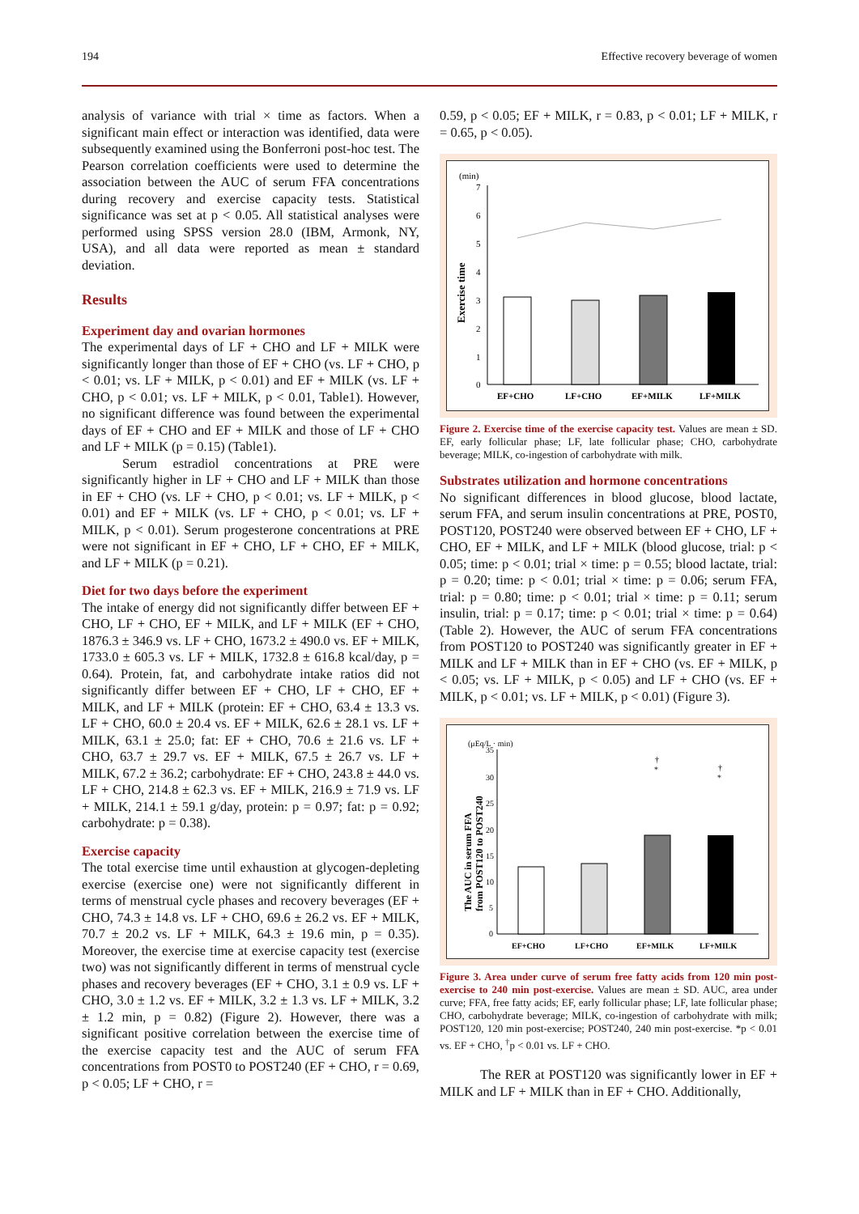194 Effective recovery beverage of women
analysis of variance with trial × time as factors. When a significant main effect or interaction was identified, data were subsequently examined using the Bonferroni post-hoc test. The Pearson correlation coefficients were used to determine the association between the AUC of serum FFA concentrations during recovery and exercise capacity tests. Statistical significance was set at p < 0.05. All statistical analyses were performed using SPSS version 28.0 (IBM, Armonk, NY, USA), and all data were reported as mean ± standard deviation.
Results
Experiment day and ovarian hormones
The experimental days of LF + CHO and LF + MILK were significantly longer than those of EF + CHO (vs. LF + CHO, p < 0.01; vs. LF + MILK, p < 0.01) and EF + MILK (vs. LF + CHO, p < 0.01; vs. LF + MILK, p < 0.01, Table1). However, no significant difference was found between the experimental days of EF + CHO and EF + MILK and those of LF + CHO and LF + MILK (p = 0.15) (Table1).
Serum estradiol concentrations at PRE were significantly higher in LF + CHO and LF + MILK than those in EF + CHO (vs. LF + CHO, p < 0.01; vs. LF + MILK, p < 0.01) and EF + MILK (vs. LF + CHO, p < 0.01; vs. LF + MILK, p < 0.01). Serum progesterone concentrations at PRE were not significant in EF + CHO, LF + CHO, EF + MILK, and LF + MILK (p = 0.21).
Diet for two days before the experiment
The intake of energy did not significantly differ between EF + CHO, LF + CHO, EF + MILK, and LF + MILK (EF + CHO, 1876.3 ± 346.9 vs. LF + CHO, 1673.2 ± 490.0 vs. EF + MILK, 1733.0 ± 605.3 vs. LF + MILK, 1732.8 ± 616.8 kcal/day, p = 0.64). Protein, fat, and carbohydrate intake ratios did not significantly differ between EF + CHO, LF + CHO, EF + MILK, and LF + MILK (protein: EF + CHO, 63.4 ± 13.3 vs. LF + CHO, 60.0 ± 20.4 vs. EF + MILK, 62.6 ± 28.1 vs. LF + MILK, 63.1 ± 25.0; fat: EF + CHO, 70.6 ± 21.6 vs. LF + CHO, 63.7 ± 29.7 vs. EF + MILK, 67.5 ± 26.7 vs. LF + MILK, 67.2 ± 36.2; carbohydrate: EF + CHO, 243.8 ± 44.0 vs. LF + CHO, 214.8 ± 62.3 vs. EF + MILK, 216.9 ± 71.9 vs. LF + MILK, 214.1 ± 59.1 g/day, protein: p = 0.97; fat: p = 0.92; carbohydrate: p = 0.38).
Exercise capacity
The total exercise time until exhaustion at glycogen-depleting exercise (exercise one) were not significantly different in terms of menstrual cycle phases and recovery beverages (EF + CHO, 74.3 ± 14.8 vs. LF + CHO, 69.6 ± 26.2 vs. EF + MILK, 70.7 ± 20.2 vs. LF + MILK, 64.3 ± 19.6 min, p = 0.35). Moreover, the exercise time at exercise capacity test (exercise two) was not significantly different in terms of menstrual cycle phases and recovery beverages (EF + CHO, 3.1 ± 0.9 vs. LF + CHO, 3.0 ± 1.2 vs. EF + MILK, 3.2 ± 1.3 vs. LF + MILK, 3.2 ± 1.2 min, p = 0.82) (Figure 2). However, there was a significant positive correlation between the exercise time of the exercise capacity test and the AUC of serum FFA concentrations from POST0 to POST240 (EF + CHO, r = 0.69, p < 0.05; LF + CHO, r =
0.59, p < 0.05; EF + MILK, r = 0.83, p < 0.01; LF + MILK, r = 0.65, p < 0.05).
(min)
Exercise time
7
6
5
4
3
2
1
0
EF+CHO
LF+CHO
EF+MILK
LF+MILK
Figure 2. Exercise time of the exercise capacity test. Values are mean ± SD. EF, early follicular phase; LF, late follicular phase; CHO, carbohydrate beverage; MILK, co-ingestion of carbohydrate with milk.
Substrates utilization and hormone concentrations
No significant differences in blood glucose, blood lactate, serum FFA, and serum insulin concentrations at PRE, POST0, POST120, POST240 were observed between EF + CHO, LF + CHO, EF + MILK, and LF + MILK (blood glucose, trial: p < 0.05; time: p < 0.01; trial × time: p = 0.55; blood lactate, trial: p = 0.20; time: p < 0.01; trial × time: p = 0.06; serum FFA, trial: p = 0.80; time: p < 0.01; trial × time: p = 0.11; serum insulin, trial: p = 0.17; time: p < 0.01; trial × time: p = 0.64) (Table 2). However, the AUC of serum FFA concentrations from POST120 to POST240 was significantly greater in EF + MILK and LF + MILK than in EF + CHO (vs. EF + MILK, p < 0.05; vs. LF + MILK, p < 0.05) and LF + CHO (vs. EF + MILK, p < 0.01; vs. LF + MILK, p < 0.01) (Figure 3).
(μEq/L · min)
The AUC in serum FFA
from POST120 to POST240
35
30
25
20
15
10
5
0
†
*
†
*
EF+CHO
LF+CHO
EF+MILK
LF+MILK
Figure 3. Area under curve of serum free fatty acids from 120 min post-exercise to 240 min post-exercise. Values are mean ± SD. AUC, area under curve; FFA, free fatty acids; EF, early follicular phase; LF, late follicular phase; CHO, carbohydrate beverage; MILK, co-ingestion of carbohydrate with milk; POST120, 120 min post-exercise; POST240, 240 min post-exercise. *p < 0.01 vs. EF + CHO, <sup>†</sup>p < 0.01 vs. LF + CHO.
The RER at POST120 was significantly lower in EF + MILK and LF + MILK than in EF + CHO. Additionally,